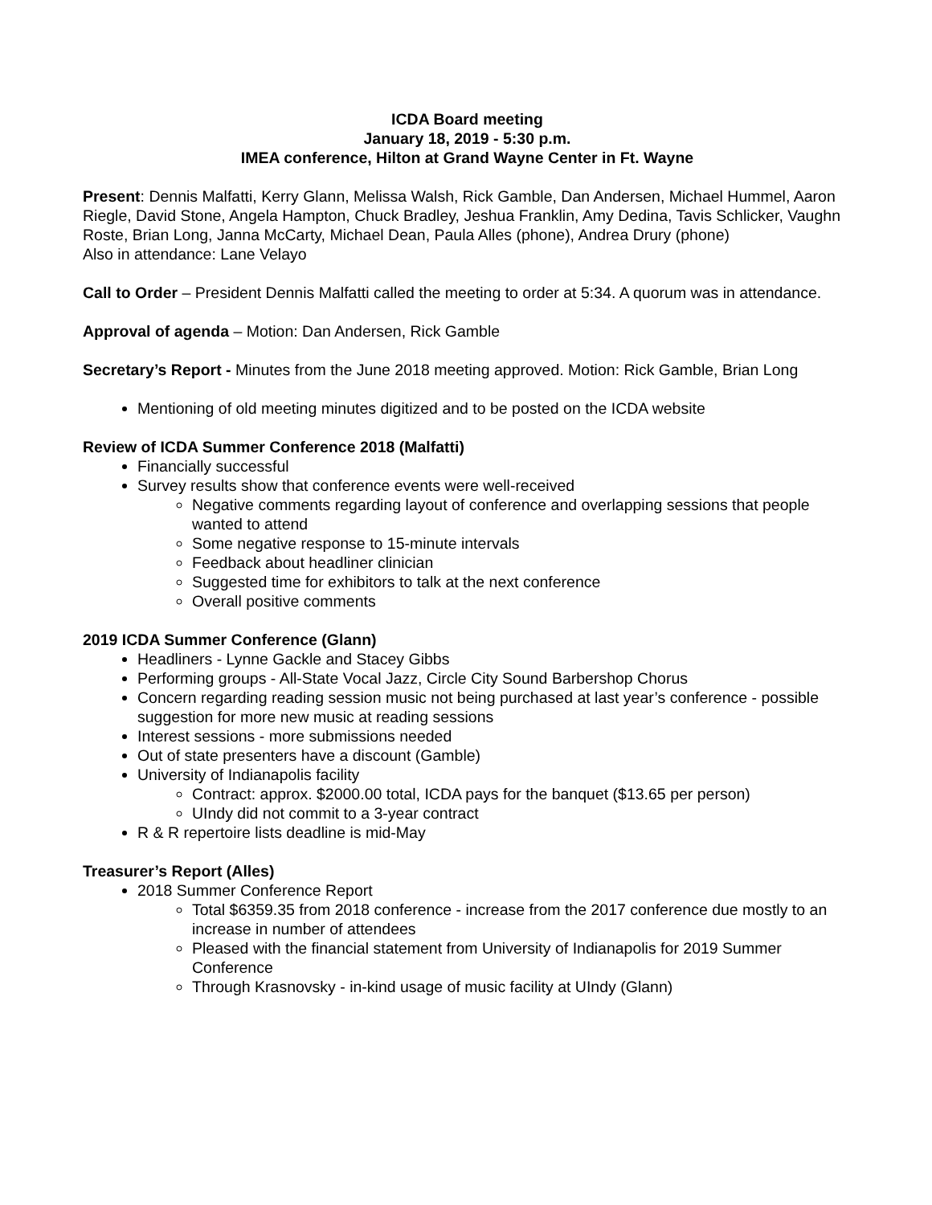ICDA Board meeting
January 18, 2019 - 5:30 p.m.
IMEA conference, Hilton at Grand Wayne Center in Ft. Wayne
Present: Dennis Malfatti, Kerry Glann, Melissa Walsh, Rick Gamble, Dan Andersen, Michael Hummel, Aaron Riegle, David Stone, Angela Hampton, Chuck Bradley, Jeshua Franklin, Amy Dedina, Tavis Schlicker, Vaughn Roste, Brian Long, Janna McCarty, Michael Dean, Paula Alles (phone), Andrea Drury (phone)
Also in attendance: Lane Velayo
Call to Order – President Dennis Malfatti called the meeting to order at 5:34. A quorum was in attendance.
Approval of agenda – Motion: Dan Andersen, Rick Gamble
Secretary’s Report - Minutes from the June 2018 meeting approved. Motion: Rick Gamble, Brian Long
Mentioning of old meeting minutes digitized and to be posted on the ICDA website
Review of ICDA Summer Conference 2018 (Malfatti)
Financially successful
Survey results show that conference events were well-received
Negative comments regarding layout of conference and overlapping sessions that people wanted to attend
Some negative response to 15-minute intervals
Feedback about headliner clinician
Suggested time for exhibitors to talk at the next conference
Overall positive comments
2019 ICDA Summer Conference (Glann)
Headliners - Lynne Gackle and Stacey Gibbs
Performing groups - All-State Vocal Jazz, Circle City Sound Barbershop Chorus
Concern regarding reading session music not being purchased at last year’s conference - possible suggestion for more new music at reading sessions
Interest sessions - more submissions needed
Out of state presenters have a discount (Gamble)
University of Indianapolis facility
Contract: approx. $2000.00 total, ICDA pays for the banquet ($13.65 per person)
UIndy did not commit to a 3-year contract
R & R repertoire lists deadline is mid-May
Treasurer’s Report (Alles)
2018 Summer Conference Report
Total $6359.35 from 2018 conference - increase from the 2017 conference due mostly to an increase in number of attendees
Pleased with the financial statement from University of Indianapolis for 2019 Summer Conference
Through Krasnovsky - in-kind usage of music facility at UIndy (Glann)